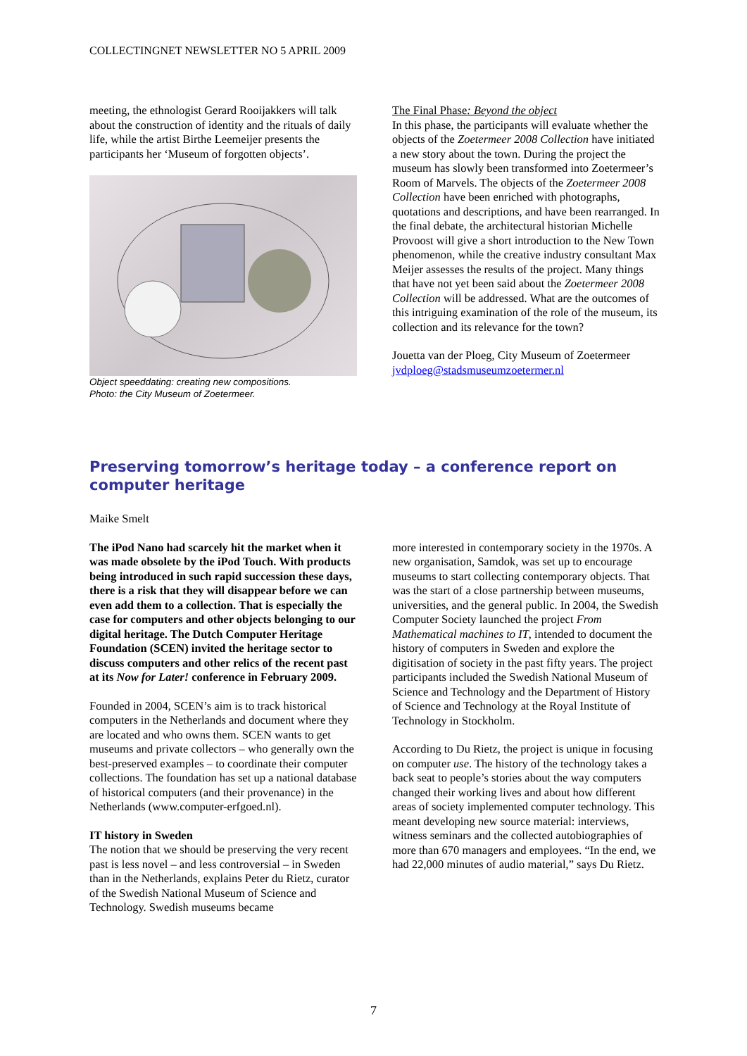COLLECTINGNET NEWSLETTER NO 5 APRIL 2009
meeting, the ethnologist Gerard Rooijakkers will talk about the construction of identity and the rituals of daily life, while the artist Birthe Leemeijer presents the participants her ‘Museum of forgotten objects’.
Object speeddating: creating new compositions.
Photo: the City Museum of Zoetermeer.
The Final Phase: Beyond the object
In this phase, the participants will evaluate whether the objects of the Zoetermeer 2008 Collection have initiated a new story about the town. During the project the museum has slowly been transformed into Zoetermeer’s Room of Marvels. The objects of the Zoetermeer 2008 Collection have been enriched with photographs, quotations and descriptions, and have been rearranged. In the final debate, the architectural historian Michelle Provoost will give a short introduction to the New Town phenomenon, while the creative industry consultant Max Meijer assesses the results of the project. Many things that have not yet been said about the Zoetermeer 2008 Collection will be addressed. What are the outcomes of this intriguing examination of the role of the museum, its collection and its relevance for the town?
Jouetta van der Ploeg, City Museum of Zoetermeer
jvdploeg@stadsmuseumzoetermer.nl
Preserving tomorrow’s heritage today – a conference report on computer heritage
Maike Smelt
The iPod Nano had scarcely hit the market when it was made obsolete by the iPod Touch. With products being introduced in such rapid succession these days, there is a risk that they will disappear before we can even add them to a collection. That is especially the case for computers and other objects belonging to our digital heritage. The Dutch Computer Heritage Foundation (SCEN) invited the heritage sector to discuss computers and other relics of the recent past at its Now for Later! conference in February 2009.
Founded in 2004, SCEN’s aim is to track historical computers in the Netherlands and document where they are located and who owns them. SCEN wants to get museums and private collectors – who generally own the best-preserved examples – to coordinate their computer collections. The foundation has set up a national database of historical computers (and their provenance) in the Netherlands (www.computer-erfgoed.nl).
IT history in Sweden
The notion that we should be preserving the very recent past is less novel – and less controversial – in Sweden than in the Netherlands, explains Peter du Rietz, curator of the Swedish National Museum of Science and Technology. Swedish museums became
more interested in contemporary society in the 1970s. A new organisation, Samdok, was set up to encourage museums to start collecting contemporary objects. That was the start of a close partnership between museums, universities, and the general public. In 2004, the Swedish Computer Society launched the project From Mathematical machines to IT, intended to document the history of computers in Sweden and explore the digitisation of society in the past fifty years. The project participants included the Swedish National Museum of Science and Technology and the Department of History of Science and Technology at the Royal Institute of Technology in Stockholm.
According to Du Rietz, the project is unique in focusing on computer use. The history of the technology takes a back seat to people’s stories about the way computers changed their working lives and about how different areas of society implemented computer technology. This meant developing new source material: interviews, witness seminars and the collected autobiographies of more than 670 managers and employees. “In the end, we had 22,000 minutes of audio material,” says Du Rietz.
7